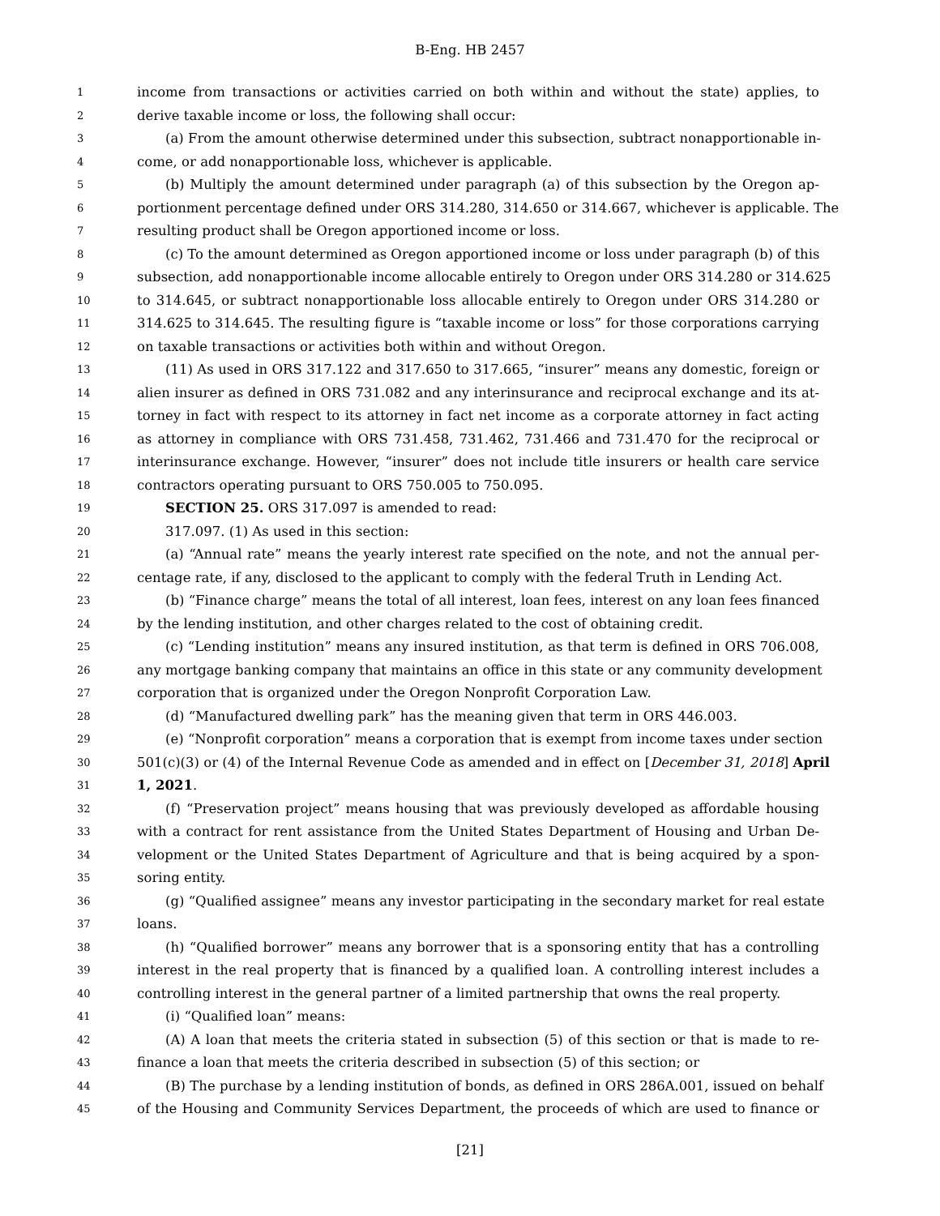B-Eng. HB 2457
1 income from transactions or activities carried on both within and without the state) applies, to
2 derive taxable income or loss, the following shall occur:
3 (a) From the amount otherwise determined under this subsection, subtract nonapportionable in-
4 come, or add nonapportionable loss, whichever is applicable.
5 (b) Multiply the amount determined under paragraph (a) of this subsection by the Oregon ap-
6 portionment percentage defined under ORS 314.280, 314.650 or 314.667, whichever is applicable. The
7 resulting product shall be Oregon apportioned income or loss.
8 (c) To the amount determined as Oregon apportioned income or loss under paragraph (b) of this
9 subsection, add nonapportionable income allocable entirely to Oregon under ORS 314.280 or 314.625
10 to 314.645, or subtract nonapportionable loss allocable entirely to Oregon under ORS 314.280 or
11 314.625 to 314.645. The resulting figure is “taxable income or loss” for those corporations carrying
12 on taxable transactions or activities both within and without Oregon.
13 (11) As used in ORS 317.122 and 317.650 to 317.665, “insurer” means any domestic, foreign or
14 alien insurer as defined in ORS 731.082 and any interinsurance and reciprocal exchange and its at-
15 torney in fact with respect to its attorney in fact net income as a corporate attorney in fact acting
16 as attorney in compliance with ORS 731.458, 731.462, 731.466 and 731.470 for the reciprocal or
17 interinsurance exchange. However, “insurer” does not include title insurers or health care service
18 contractors operating pursuant to ORS 750.005 to 750.095.
19 SECTION 25. ORS 317.097 is amended to read:
20 317.097. (1) As used in this section:
21 (a) “Annual rate” means the yearly interest rate specified on the note, and not the annual per-
22 centage rate, if any, disclosed to the applicant to comply with the federal Truth in Lending Act.
23 (b) “Finance charge” means the total of all interest, loan fees, interest on any loan fees financed
24 by the lending institution, and other charges related to the cost of obtaining credit.
25 (c) “Lending institution” means any insured institution, as that term is defined in ORS 706.008,
26 any mortgage banking company that maintains an office in this state or any community development
27 corporation that is organized under the Oregon Nonprofit Corporation Law.
28 (d) “Manufactured dwelling park” has the meaning given that term in ORS 446.003.
29 (e) “Nonprofit corporation” means a corporation that is exempt from income taxes under section
30 501(c)(3) or (4) of the Internal Revenue Code as amended and in effect on [December 31, 2018] April
31 1, 2021.
32 (f) “Preservation project” means housing that was previously developed as affordable housing
33 with a contract for rent assistance from the United States Department of Housing and Urban De-
34 velopment or the United States Department of Agriculture and that is being acquired by a spon-
35 soring entity.
36 (g) “Qualified assignee” means any investor participating in the secondary market for real estate
37 loans.
38 (h) “Qualified borrower” means any borrower that is a sponsoring entity that has a controlling
39 interest in the real property that is financed by a qualified loan. A controlling interest includes a
40 controlling interest in the general partner of a limited partnership that owns the real property.
41 (i) “Qualified loan” means:
42 (A) A loan that meets the criteria stated in subsection (5) of this section or that is made to re-
43 finance a loan that meets the criteria described in subsection (5) of this section; or
44 (B) The purchase by a lending institution of bonds, as defined in ORS 286A.001, issued on behalf
45 of the Housing and Community Services Department, the proceeds of which are used to finance or
[21]